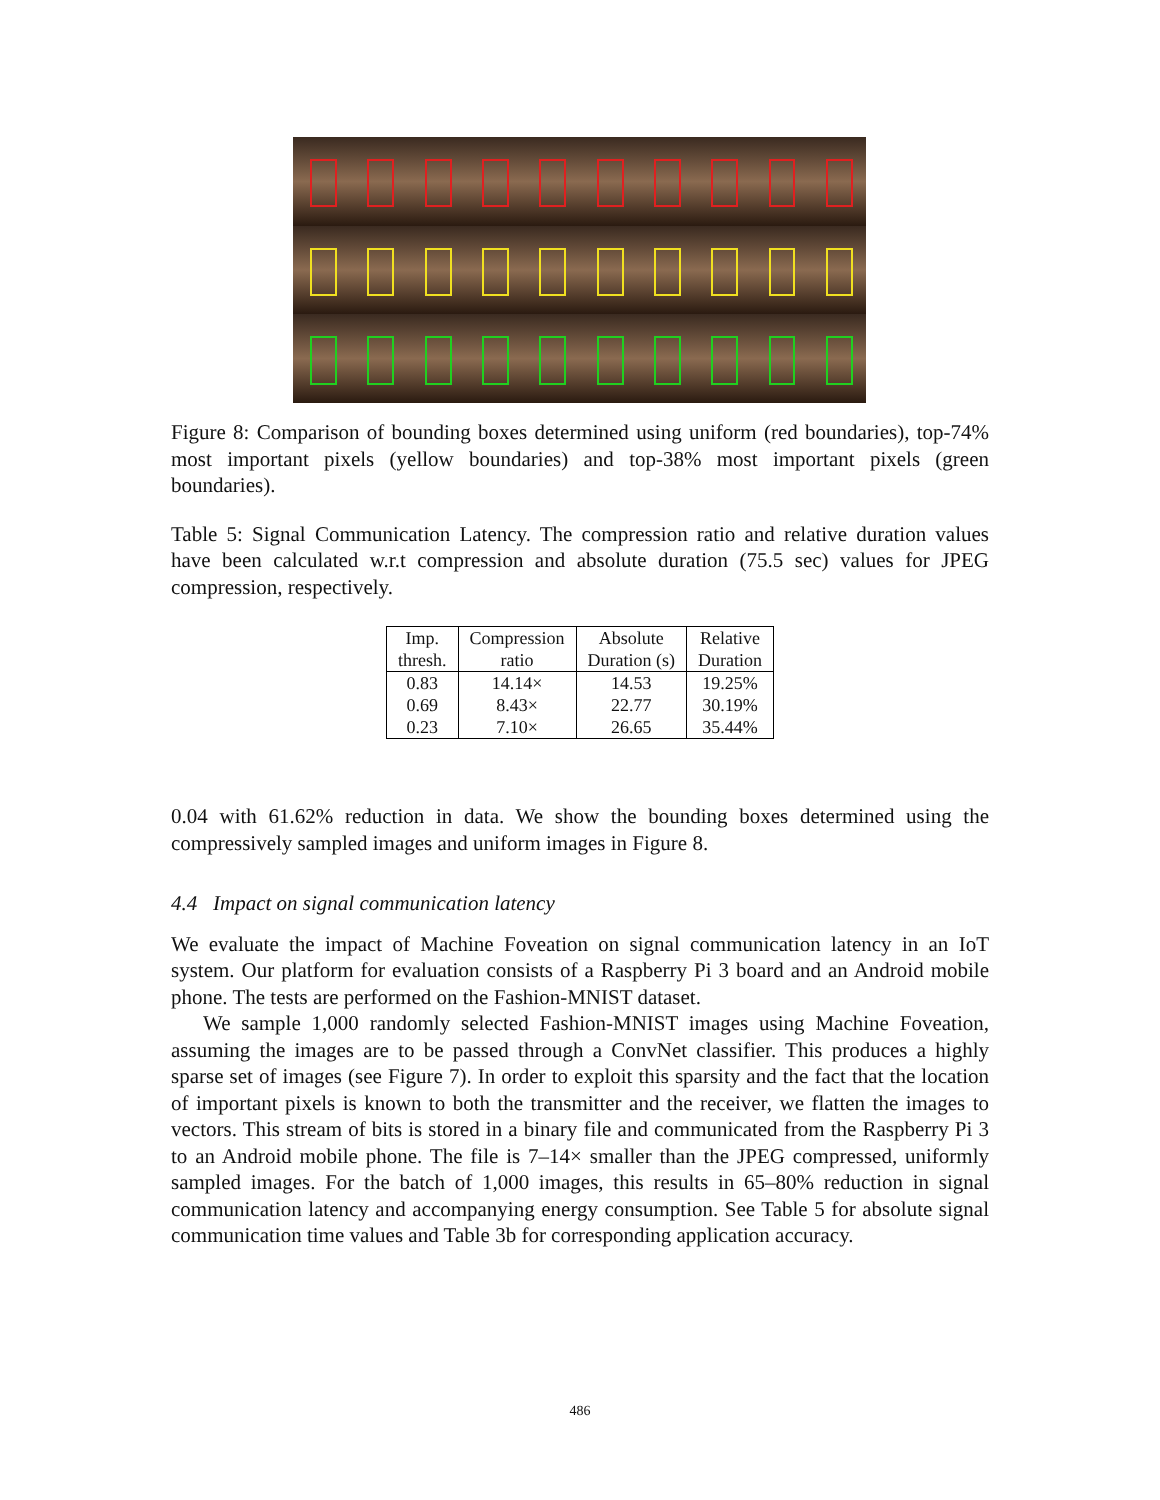Figure 8: Comparison of bounding boxes determined using uniform (red boundaries), top-74% most important pixels (yellow boundaries) and top-38% most important pixels (green boundaries).
Table 5: Signal Communication Latency. The compression ratio and relative duration values have been calculated w.r.t compression and absolute duration (75.5 sec) values for JPEG compression, respectively.
| Imp. thresh. | Compression ratio | Absolute Duration (s) | Relative Duration |
| --- | --- | --- | --- |
| 0.83 | 14.14× | 14.53 | 19.25% |
| 0.69 | 8.43× | 22.77 | 30.19% |
| 0.23 | 7.10× | 26.65 | 35.44% |
0.04 with 61.62% reduction in data. We show the bounding boxes determined using the compressively sampled images and uniform images in Figure 8.
4.4 Impact on signal communication latency
We evaluate the impact of Machine Foveation on signal communication latency in an IoT system. Our platform for evaluation consists of a Raspberry Pi 3 board and an Android mobile phone. The tests are performed on the Fashion-MNIST dataset.
We sample 1,000 randomly selected Fashion-MNIST images using Machine Foveation, assuming the images are to be passed through a ConvNet classifier. This produces a highly sparse set of images (see Figure 7). In order to exploit this sparsity and the fact that the location of important pixels is known to both the transmitter and the receiver, we flatten the images to vectors. This stream of bits is stored in a binary file and communicated from the Raspberry Pi 3 to an Android mobile phone. The file is 7–14× smaller than the JPEG compressed, uniformly sampled images. For the batch of 1,000 images, this results in 65–80% reduction in signal communication latency and accompanying energy consumption. See Table 5 for absolute signal communication time values and Table 3b for corresponding application accuracy.
486